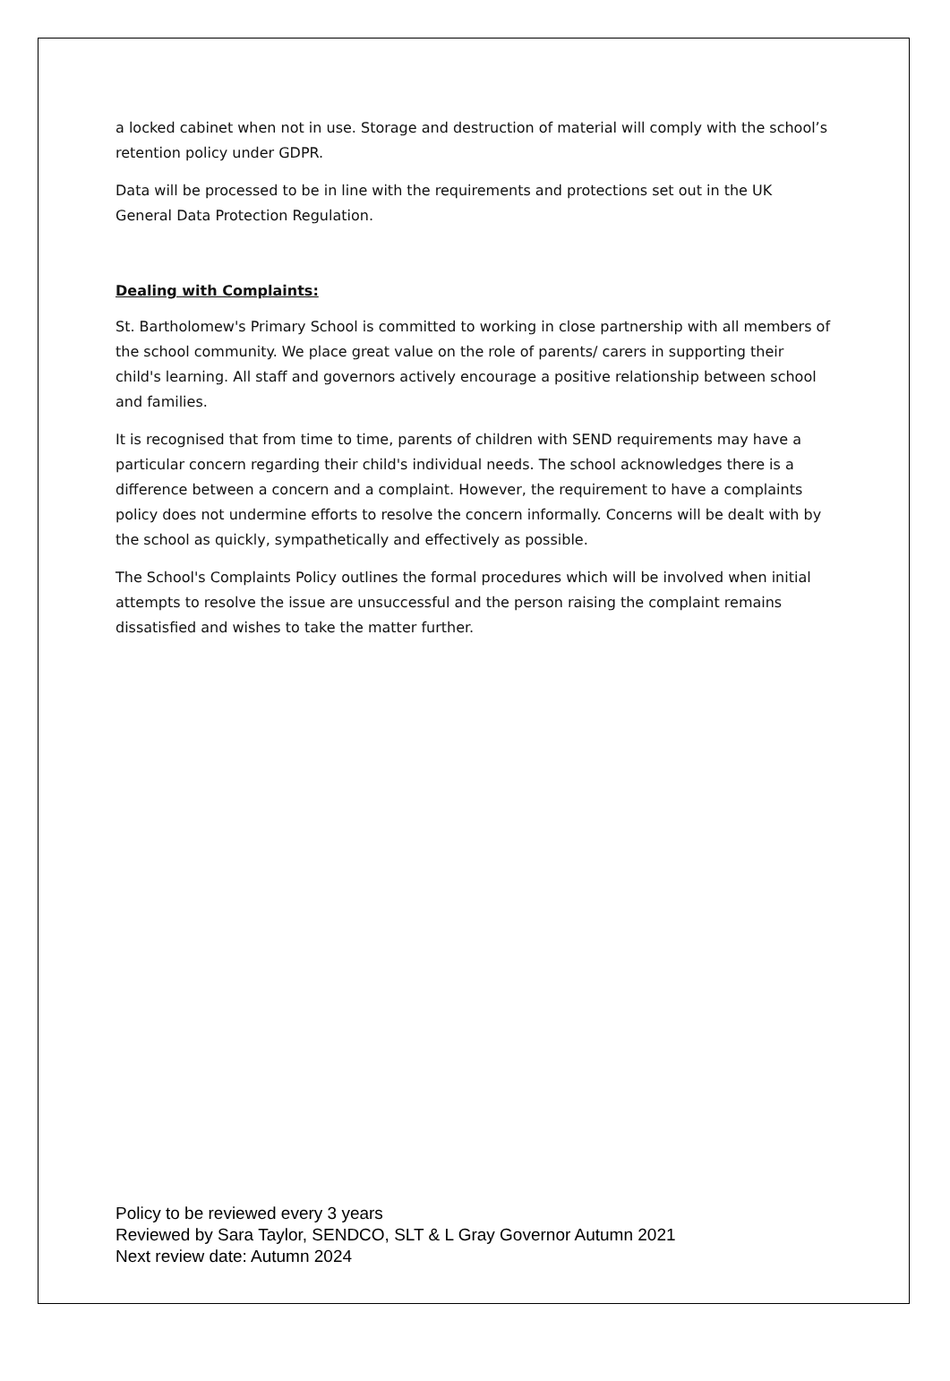a locked cabinet when not in use. Storage and destruction of material will comply with the school’s retention policy under GDPR.
Data will be processed to be in line with the requirements and protections set out in the UK General Data Protection Regulation.
Dealing with Complaints:
St. Bartholomew's Primary School is committed to working in close partnership with all members of the school community. We place great value on the role of parents/ carers in supporting their child's learning. All staff and governors actively encourage a positive relationship between school and families.
It is recognised that from time to time, parents of children with SEND requirements may have a particular concern regarding their child's individual needs. The school acknowledges there is a difference between a concern and a complaint. However, the requirement to have a complaints policy does not undermine efforts to resolve the concern informally. Concerns will be dealt with by the school as quickly, sympathetically and effectively as possible.
The School's Complaints Policy outlines the formal procedures which will be involved when initial attempts to resolve the issue are unsuccessful and the person raising the complaint remains dissatisfied and wishes to take the matter further.
Policy to be reviewed every 3 years
Reviewed by Sara Taylor, SENDCO, SLT & L Gray Governor Autumn 2021
Next review date: Autumn 2024